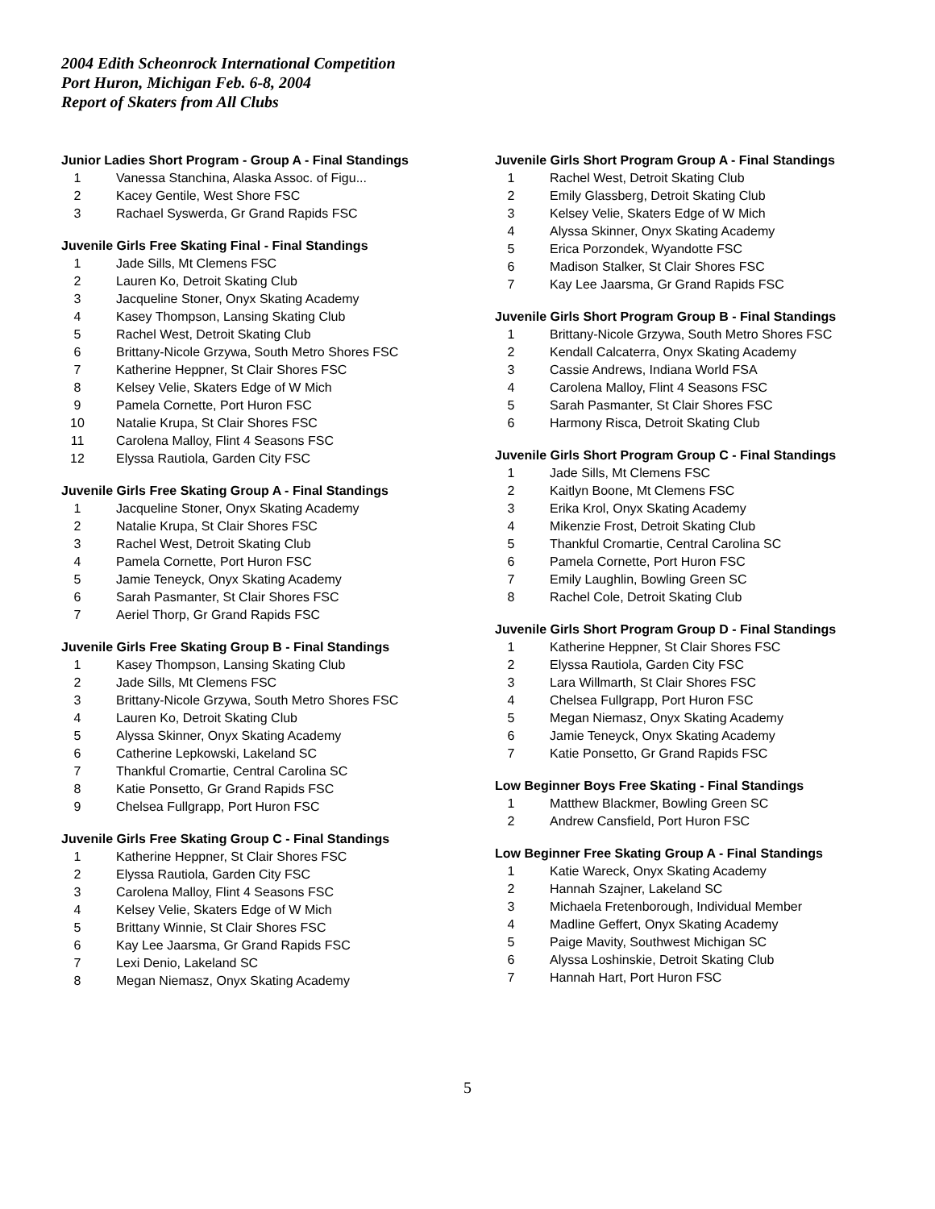2004 Edith Scheonrock International Competition
Port Huron, Michigan Feb. 6-8, 2004
Report of Skaters from All Clubs
Junior Ladies Short Program - Group A - Final Standings
| 1 | Vanessa Stanchina, Alaska Assoc. of Figu... |
| 2 | Kacey Gentile, West Shore FSC |
| 3 | Rachael Syswerda, Gr Grand Rapids FSC |
Juvenile Girls Free Skating Final - Final Standings
| 1 | Jade Sills, Mt Clemens FSC |
| 2 | Lauren Ko, Detroit Skating Club |
| 3 | Jacqueline Stoner, Onyx Skating Academy |
| 4 | Kasey Thompson, Lansing Skating Club |
| 5 | Rachel West, Detroit Skating Club |
| 6 | Brittany-Nicole Grzywa, South Metro Shores FSC |
| 7 | Katherine Heppner, St Clair Shores FSC |
| 8 | Kelsey Velie, Skaters Edge of W Mich |
| 9 | Pamela Cornette, Port Huron FSC |
| 10 | Natalie Krupa, St Clair Shores FSC |
| 11 | Carolena Malloy, Flint 4 Seasons FSC |
| 12 | Elyssa Rautiola, Garden City FSC |
Juvenile Girls Free Skating Group A - Final Standings
| 1 | Jacqueline Stoner, Onyx Skating Academy |
| 2 | Natalie Krupa, St Clair Shores FSC |
| 3 | Rachel West, Detroit Skating Club |
| 4 | Pamela Cornette, Port Huron FSC |
| 5 | Jamie Teneyck, Onyx Skating Academy |
| 6 | Sarah Pasmanter, St Clair Shores FSC |
| 7 | Aeriel Thorp, Gr Grand Rapids FSC |
Juvenile Girls Free Skating Group B - Final Standings
| 1 | Kasey Thompson, Lansing Skating Club |
| 2 | Jade Sills, Mt Clemens FSC |
| 3 | Brittany-Nicole Grzywa, South Metro Shores FSC |
| 4 | Lauren Ko, Detroit Skating Club |
| 5 | Alyssa Skinner, Onyx Skating Academy |
| 6 | Catherine Lepkowski, Lakeland SC |
| 7 | Thankful Cromartie, Central Carolina SC |
| 8 | Katie Ponsetto, Gr Grand Rapids FSC |
| 9 | Chelsea Fullgrapp, Port Huron FSC |
Juvenile Girls Free Skating Group C - Final Standings
| 1 | Katherine Heppner, St Clair Shores FSC |
| 2 | Elyssa Rautiola, Garden City FSC |
| 3 | Carolena Malloy, Flint 4 Seasons FSC |
| 4 | Kelsey Velie, Skaters Edge of W Mich |
| 5 | Brittany Winnie, St Clair Shores FSC |
| 6 | Kay Lee Jaarsma, Gr Grand Rapids FSC |
| 7 | Lexi Denio, Lakeland SC |
| 8 | Megan Niemasz, Onyx Skating Academy |
Juvenile Girls Short Program Group A - Final Standings
| 1 | Rachel West, Detroit Skating Club |
| 2 | Emily Glassberg, Detroit Skating Club |
| 3 | Kelsey Velie, Skaters Edge of W Mich |
| 4 | Alyssa Skinner, Onyx Skating Academy |
| 5 | Erica Porzondek, Wyandotte FSC |
| 6 | Madison Stalker, St Clair Shores FSC |
| 7 | Kay Lee Jaarsma, Gr Grand Rapids FSC |
Juvenile Girls Short Program Group B - Final Standings
| 1 | Brittany-Nicole Grzywa, South Metro Shores FSC |
| 2 | Kendall Calcaterra, Onyx Skating Academy |
| 3 | Cassie Andrews, Indiana World FSA |
| 4 | Carolena Malloy, Flint 4 Seasons FSC |
| 5 | Sarah Pasmanter, St Clair Shores FSC |
| 6 | Harmony Risca, Detroit Skating Club |
Juvenile Girls Short Program Group C - Final Standings
| 1 | Jade Sills, Mt Clemens FSC |
| 2 | Kaitlyn Boone, Mt Clemens FSC |
| 3 | Erika Krol, Onyx Skating Academy |
| 4 | Mikenzie Frost, Detroit Skating Club |
| 5 | Thankful Cromartie, Central Carolina SC |
| 6 | Pamela Cornette, Port Huron FSC |
| 7 | Emily Laughlin, Bowling Green SC |
| 8 | Rachel Cole, Detroit Skating Club |
Juvenile Girls Short Program Group D - Final Standings
| 1 | Katherine Heppner, St Clair Shores FSC |
| 2 | Elyssa Rautiola, Garden City FSC |
| 3 | Lara Willmarth, St Clair Shores FSC |
| 4 | Chelsea Fullgrapp, Port Huron FSC |
| 5 | Megan Niemasz, Onyx Skating Academy |
| 6 | Jamie Teneyck, Onyx Skating Academy |
| 7 | Katie Ponsetto, Gr Grand Rapids FSC |
Low Beginner Boys Free Skating - Final Standings
| 1 | Matthew Blackmer, Bowling Green SC |
| 2 | Andrew Cansfield, Port Huron FSC |
Low Beginner Free Skating Group A - Final Standings
| 1 | Katie Wareck, Onyx Skating Academy |
| 2 | Hannah Szajner, Lakeland SC |
| 3 | Michaela Fretenborough, Individual Member |
| 4 | Madline Geffert, Onyx Skating Academy |
| 5 | Paige Mavity, Southwest Michigan SC |
| 6 | Alyssa Loshinskie, Detroit Skating Club |
| 7 | Hannah Hart, Port Huron FSC |
5